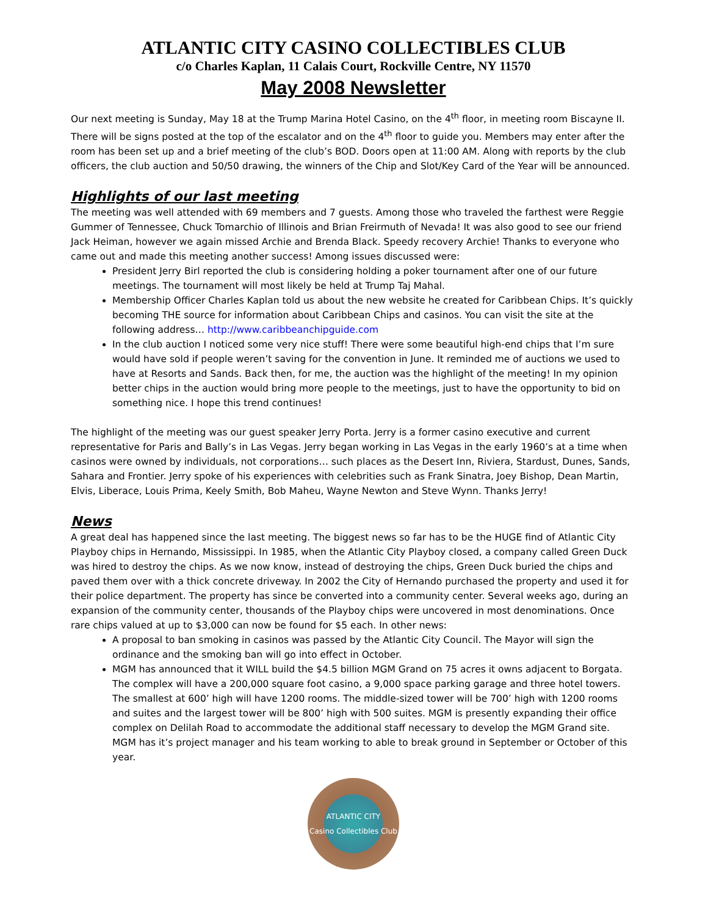ATLANTIC CITY CASINO COLLECTIBLES CLUB
c/o Charles Kaplan, 11 Calais Court, Rockville Centre, NY 11570
May 2008 Newsletter
Our next meeting is Sunday, May 18 at the Trump Marina Hotel Casino, on the 4<sup>th</sup> floor, in meeting room Biscayne II. There will be signs posted at the top of the escalator and on the 4<sup>th</sup> floor to guide you. Members may enter after the room has been set up and a brief meeting of the club’s BOD. Doors open at 11:00 AM. Along with reports by the club officers, the club auction and 50/50 drawing, the winners of the Chip and Slot/Key Card of the Year will be announced.
Highlights of our last meeting
The meeting was well attended with 69 members and 7 guests. Among those who traveled the farthest were Reggie Gummer of Tennessee, Chuck Tomarchio of Illinois and Brian Freirmuth of Nevada! It was also good to see our friend Jack Heiman, however we again missed Archie and Brenda Black. Speedy recovery Archie! Thanks to everyone who came out and made this meeting another success! Among issues discussed were:
President Jerry Birl reported the club is considering holding a poker tournament after one of our future meetings. The tournament will most likely be held at Trump Taj Mahal.
Membership Officer Charles Kaplan told us about the new website he created for Caribbean Chips. It’s quickly becoming THE source for information about Caribbean Chips and casinos. You can visit the site at the following address… http://www.caribbeanchipguide.com
In the club auction I noticed some very nice stuff! There were some beautiful high-end chips that I’m sure would have sold if people weren’t saving for the convention in June. It reminded me of auctions we used to have at Resorts and Sands. Back then, for me, the auction was the highlight of the meeting! In my opinion better chips in the auction would bring more people to the meetings, just to have the opportunity to bid on something nice. I hope this trend continues!
The highlight of the meeting was our guest speaker Jerry Porta. Jerry is a former casino executive and current representative for Paris and Bally’s in Las Vegas. Jerry began working in Las Vegas in the early 1960’s at a time when casinos were owned by individuals, not corporations… such places as the Desert Inn, Riviera, Stardust, Dunes, Sands, Sahara and Frontier. Jerry spoke of his experiences with celebrities such as Frank Sinatra, Joey Bishop, Dean Martin, Elvis, Liberace, Louis Prima, Keely Smith, Bob Maheu, Wayne Newton and Steve Wynn. Thanks Jerry!
News
A great deal has happened since the last meeting. The biggest news so far has to be the HUGE find of Atlantic City Playboy chips in Hernando, Mississippi. In 1985, when the Atlantic City Playboy closed, a company called Green Duck was hired to destroy the chips. As we now know, instead of destroying the chips, Green Duck buried the chips and paved them over with a thick concrete driveway. In 2002 the City of Hernando purchased the property and used it for their police department. The property has since be converted into a community center. Several weeks ago, during an expansion of the community center, thousands of the Playboy chips were uncovered in most denominations. Once rare chips valued at up to $3,000 can now be found for $5 each. In other news:
A proposal to ban smoking in casinos was passed by the Atlantic City Council. The Mayor will sign the ordinance and the smoking ban will go into effect in October.
MGM has announced that it WILL build the $4.5 billion MGM Grand on 75 acres it owns adjacent to Borgata. The complex will have a 200,000 square foot casino, a 9,000 space parking garage and three hotel towers. The smallest at 600’ high will have 1200 rooms. The middle-sized tower will be 700’ high with 1200 rooms and suites and the largest tower will be 800’ high with 500 suites. MGM is presently expanding their office complex on Delilah Road to accommodate the additional staff necessary to develop the MGM Grand site. MGM has it’s project manager and his team working to able to break ground in September or October of this year.
ATLANTIC CITY
Casino Collectibles Club